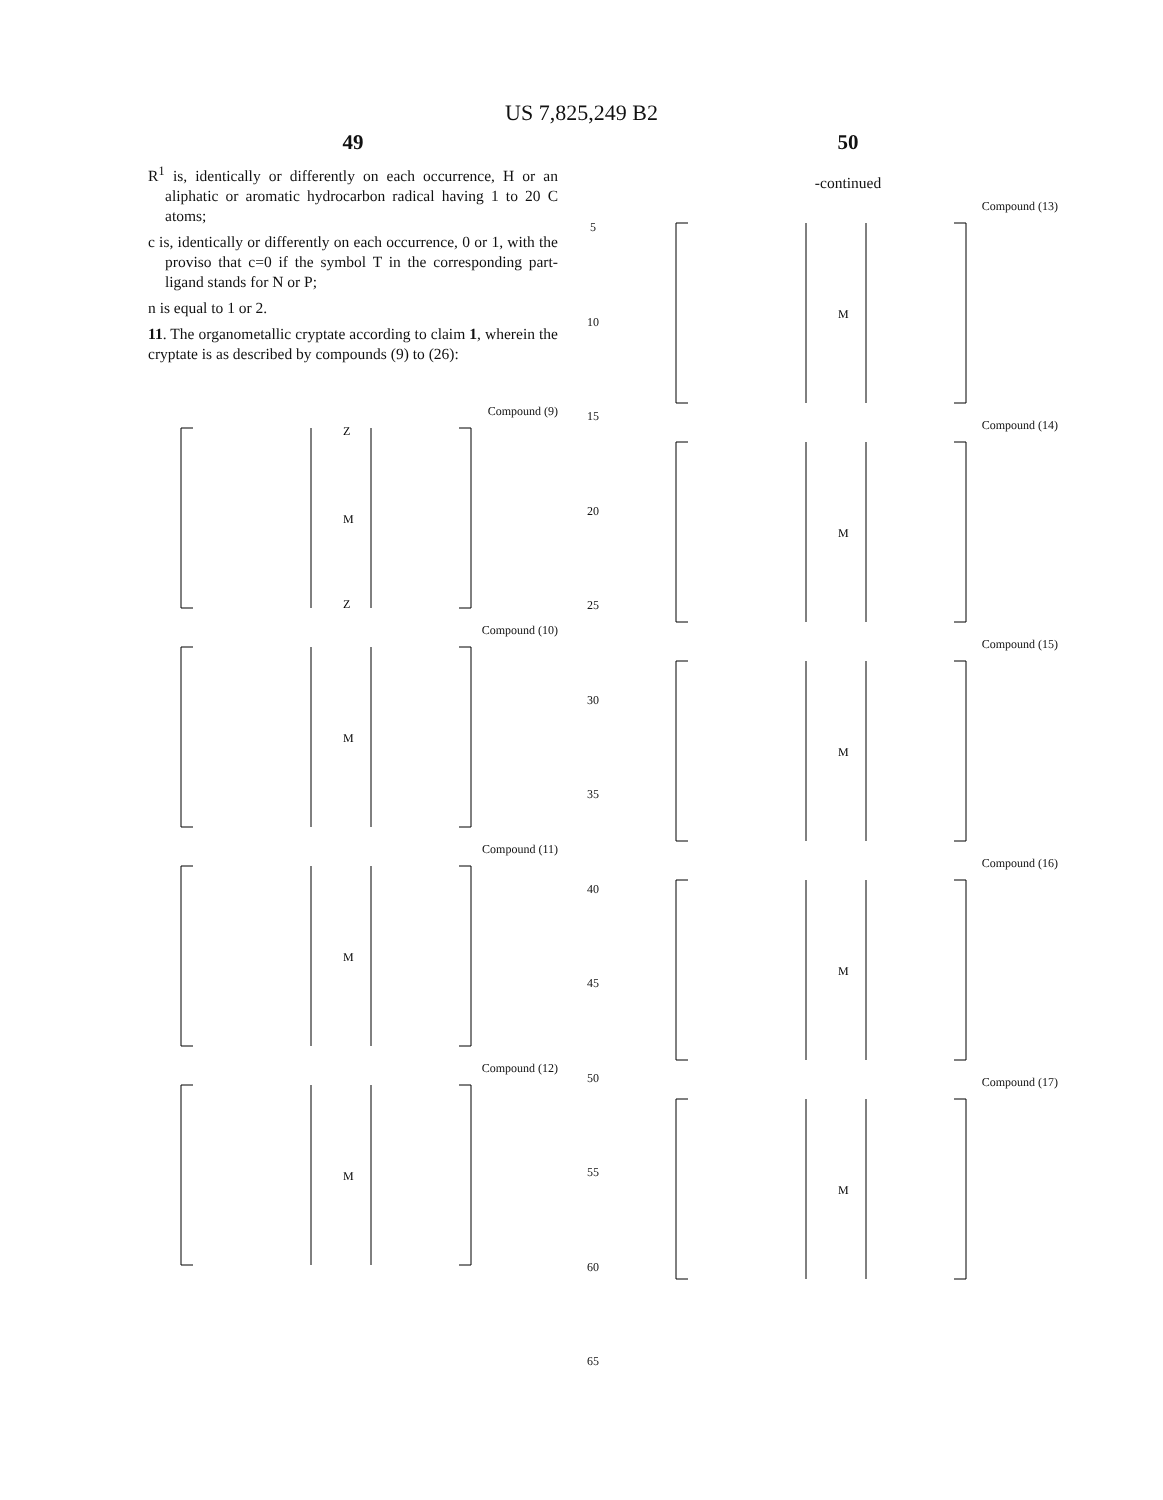US 7,825,249 B2
49
R<sup>1</sup> is, identically or differently on each occurrence, H or an aliphatic or aromatic hydrocarbon radical having 1 to 20 C atoms;
c is, identically or differently on each occurrence, 0 or 1, with the proviso that c=0 if the symbol T in the corresponding part-ligand stands for N or P;
n is equal to 1 or 2.
11. The organometallic cryptate according to claim 1, wherein the cryptate is as described by compounds (9) to (26):
Compound (9)
M
Z
Z
Compound (10)
M
Compound (11)
M
Compound (12)
M
5
10
15
20
25
30
35
40
45
50
55
60
65
50
-continued
Compound (13)
M
Compound (14)
M
Compound (15)
M
Compound (16)
M
Compound (17)
M